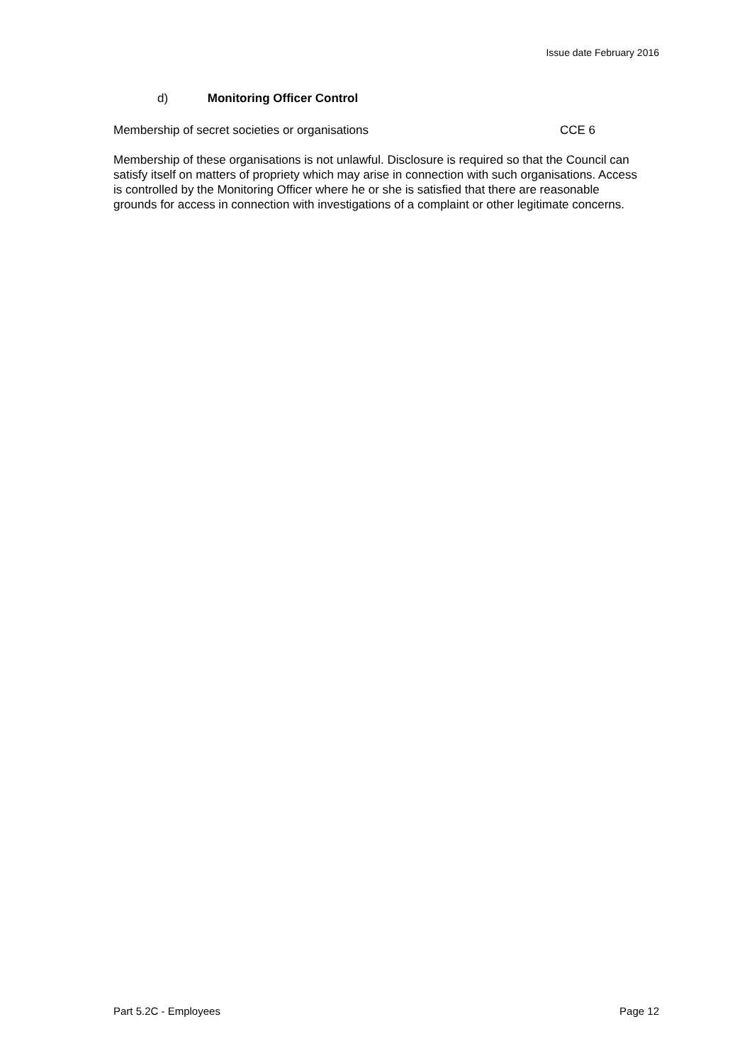Issue date February 2016
d) Monitoring Officer Control
Membership of secret societies or organisations CCE 6
Membership of these organisations is not unlawful. Disclosure is required so that the Council can satisfy itself on matters of propriety which may arise in connection with such organisations. Access is controlled by the Monitoring Officer where he or she is satisfied that there are reasonable grounds for access in connection with investigations of a complaint or other legitimate concerns.
Part 5.2C - Employees Page 12